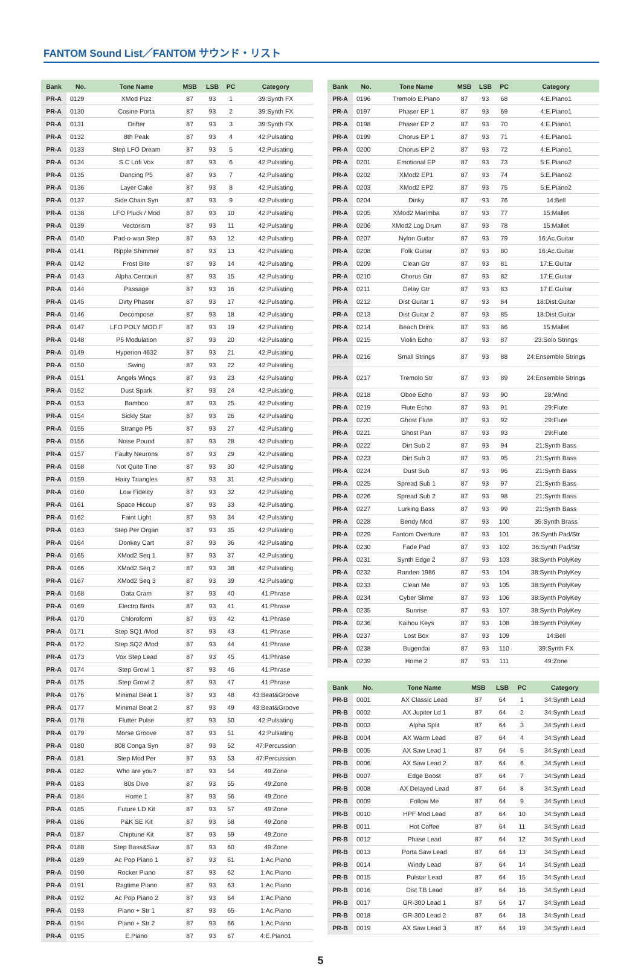FANTOM Sound List／FANTOM サウンド・リスト
| Bank | No. | Tone Name | MSB | LSB | PC | Category |
| --- | --- | --- | --- | --- | --- | --- |
| PR-A | 0129 | XMod Pizz | 87 | 93 | 1 | 39:Synth FX |
| PR-A | 0130 | Cosine Porta | 87 | 93 | 2 | 39:Synth FX |
| PR-A | 0131 | Drifter | 87 | 93 | 3 | 39:Synth FX |
| PR-A | 0132 | 8th Peak | 87 | 93 | 4 | 42:Pulsating |
| PR-A | 0133 | Step LFO Dream | 87 | 93 | 5 | 42:Pulsating |
| PR-A | 0134 | S.C Lofi Vox | 87 | 93 | 6 | 42:Pulsating |
| PR-A | 0135 | Dancing P5 | 87 | 93 | 7 | 42:Pulsating |
| PR-A | 0136 | Layer Cake | 87 | 93 | 8 | 42:Pulsating |
| PR-A | 0137 | Side Chain Syn | 87 | 93 | 9 | 42:Pulsating |
| PR-A | 0138 | LFO Pluck / Mod | 87 | 93 | 10 | 42:Pulsating |
| PR-A | 0139 | Vectorism | 87 | 93 | 11 | 42:Pulsating |
| PR-A | 0140 | Pad-o-wan Step | 87 | 93 | 12 | 42:Pulsating |
| PR-A | 0141 | Ripple Shimmer | 87 | 93 | 13 | 42:Pulsating |
| PR-A | 0142 | Frost Bite | 87 | 93 | 14 | 42:Pulsating |
| PR-A | 0143 | Alpha Centauri | 87 | 93 | 15 | 42:Pulsating |
| PR-A | 0144 | Passage | 87 | 93 | 16 | 42:Pulsating |
| PR-A | 0145 | Dirty Phaser | 87 | 93 | 17 | 42:Pulsating |
| PR-A | 0146 | Decompose | 87 | 93 | 18 | 42:Pulsating |
| PR-A | 0147 | LFO POLY MOD.F | 87 | 93 | 19 | 42:Pulsating |
| PR-A | 0148 | P5 Modulation | 87 | 93 | 20 | 42:Pulsating |
| PR-A | 0149 | Hyperion 4632 | 87 | 93 | 21 | 42:Pulsating |
| PR-A | 0150 | Swing | 87 | 93 | 22 | 42:Pulsating |
| PR-A | 0151 | Angels Wings | 87 | 93 | 23 | 42:Pulsating |
| PR-A | 0152 | Dust Spark | 87 | 93 | 24 | 42:Pulsating |
| PR-A | 0153 | Bamboo | 87 | 93 | 25 | 42:Pulsating |
| PR-A | 0154 | Sickly Star | 87 | 93 | 26 | 42:Pulsating |
| PR-A | 0155 | Strange P5 | 87 | 93 | 27 | 42:Pulsating |
| PR-A | 0156 | Noise Pound | 87 | 93 | 28 | 42:Pulsating |
| PR-A | 0157 | Faulty Neurons | 87 | 93 | 29 | 42:Pulsating |
| PR-A | 0158 | Not Quite Tine | 87 | 93 | 30 | 42:Pulsating |
| PR-A | 0159 | Hairy Triangles | 87 | 93 | 31 | 42:Pulsating |
| PR-A | 0160 | Low Fidelity | 87 | 93 | 32 | 42:Pulsating |
| PR-A | 0161 | Space Hiccup | 87 | 93 | 33 | 42:Pulsating |
| PR-A | 0162 | Faint Light | 87 | 93 | 34 | 42:Pulsating |
| PR-A | 0163 | Step Per Organ | 87 | 93 | 35 | 42:Pulsating |
| PR-A | 0164 | Donkey Cart | 87 | 93 | 36 | 42:Pulsating |
| PR-A | 0165 | XMod2 Seq 1 | 87 | 93 | 37 | 42:Pulsating |
| PR-A | 0166 | XMod2 Seq 2 | 87 | 93 | 38 | 42:Pulsating |
| PR-A | 0167 | XMod2 Seq 3 | 87 | 93 | 39 | 42:Pulsating |
| PR-A | 0168 | Data Cram | 87 | 93 | 40 | 41:Phrase |
| PR-A | 0169 | Electro Birds | 87 | 93 | 41 | 41:Phrase |
| PR-A | 0170 | Chloroform | 87 | 93 | 42 | 41:Phrase |
| PR-A | 0171 | Step SQ1 /Mod | 87 | 93 | 43 | 41:Phrase |
| PR-A | 0172 | Step SQ2 /Mod | 87 | 93 | 44 | 41:Phrase |
| PR-A | 0173 | Vox Step Lead | 87 | 93 | 45 | 41:Phrase |
| PR-A | 0174 | Step Growl 1 | 87 | 93 | 46 | 41:Phrase |
| PR-A | 0175 | Step Growl 2 | 87 | 93 | 47 | 41:Phrase |
| PR-A | 0176 | Minimal Beat 1 | 87 | 93 | 48 | 43:Beat&Groove |
| PR-A | 0177 | Minimal Beat 2 | 87 | 93 | 49 | 43:Beat&Groove |
| PR-A | 0178 | Flutter Pulse | 87 | 93 | 50 | 42:Pulsating |
| PR-A | 0179 | Morse Groove | 87 | 93 | 51 | 42:Pulsating |
| PR-A | 0180 | 808 Conga Syn | 87 | 93 | 52 | 47:Percussion |
| PR-A | 0181 | Step Mod Per | 87 | 93 | 53 | 47:Percussion |
| PR-A | 0182 | Who are you? | 87 | 93 | 54 | 49:Zone |
| PR-A | 0183 | 80s Dive | 87 | 93 | 55 | 49:Zone |
| PR-A | 0184 | Home 1 | 87 | 93 | 56 | 49:Zone |
| PR-A | 0185 | Future LD Kit | 87 | 93 | 57 | 49:Zone |
| PR-A | 0186 | P&K SE Kit | 87 | 93 | 58 | 49:Zone |
| PR-A | 0187 | Chiptune Kit | 87 | 93 | 59 | 49:Zone |
| PR-A | 0188 | Step Bass&Saw | 87 | 93 | 60 | 49:Zone |
| PR-A | 0189 | Ac Pop Piano 1 | 87 | 93 | 61 | 1:Ac.Piano |
| PR-A | 0190 | Rocker Piano | 87 | 93 | 62 | 1:Ac.Piano |
| PR-A | 0191 | Ragtime Piano | 87 | 93 | 63 | 1:Ac.Piano |
| PR-A | 0192 | Ac Pop Piano 2 | 87 | 93 | 64 | 1:Ac.Piano |
| PR-A | 0193 | Piano + Str 1 | 87 | 93 | 65 | 1:Ac.Piano |
| PR-A | 0194 | Piano + Str 2 | 87 | 93 | 66 | 1:Ac.Piano |
| PR-A | 0195 | E.Piano | 87 | 93 | 67 | 4:E.Piano1 |
| Bank | No. | Tone Name | MSB | LSB | PC | Category |
| --- | --- | --- | --- | --- | --- | --- |
| PR-A | 0196 | Tremolo E.Piano | 87 | 93 | 68 | 4:E.Piano1 |
| PR-A | 0197 | Phaser EP 1 | 87 | 93 | 69 | 4:E.Piano1 |
| PR-A | 0198 | Phaser EP 2 | 87 | 93 | 70 | 4:E.Piano1 |
| PR-A | 0199 | Chorus EP 1 | 87 | 93 | 71 | 4:E.Piano1 |
| PR-A | 0200 | Chorus EP 2 | 87 | 93 | 72 | 4:E.Piano1 |
| PR-A | 0201 | Emotional EP | 87 | 93 | 73 | 5:E.Piano2 |
| PR-A | 0202 | XMod2 EP1 | 87 | 93 | 74 | 5:E.Piano2 |
| PR-A | 0203 | XMod2 EP2 | 87 | 93 | 75 | 5:E.Piano2 |
| PR-A | 0204 | Dinky | 87 | 93 | 76 | 14:Bell |
| PR-A | 0205 | XMod2 Marimba | 87 | 93 | 77 | 15:Mallet |
| PR-A | 0206 | XMod2 Log Drum | 87 | 93 | 78 | 15:Mallet |
| PR-A | 0207 | Nylon Guitar | 87 | 93 | 79 | 16:Ac.Guitar |
| PR-A | 0208 | Folk Guitar | 87 | 93 | 80 | 16:Ac.Guitar |
| PR-A | 0209 | Clean Gtr | 87 | 93 | 81 | 17:E.Guitar |
| PR-A | 0210 | Chorus Gtr | 87 | 93 | 82 | 17:E.Guitar |
| PR-A | 0211 | Delay Gtr | 87 | 93 | 83 | 17:E.Guitar |
| PR-A | 0212 | Dist Guitar 1 | 87 | 93 | 84 | 18:Dist.Guitar |
| PR-A | 0213 | Dist Guitar 2 | 87 | 93 | 85 | 18:Dist.Guitar |
| PR-A | 0214 | Beach Drink | 87 | 93 | 86 | 15:Mallet |
| PR-A | 0215 | Violin Echo | 87 | 93 | 87 | 23:Solo Strings |
| PR-A | 0216 | Small Strings | 87 | 93 | 88 | 24:Ensemble Strings |
| PR-A | 0217 | Tremolo Str | 87 | 93 | 89 | 24:Ensemble Strings |
| PR-A | 0218 | Oboe Echo | 87 | 93 | 90 | 28:Wind |
| PR-A | 0219 | Flute Echo | 87 | 93 | 91 | 29:Flute |
| PR-A | 0220 | Ghost Flute | 87 | 93 | 92 | 29:Flute |
| PR-A | 0221 | Ghost Pan | 87 | 93 | 93 | 29:Flute |
| PR-A | 0222 | Dirt Sub 2 | 87 | 93 | 94 | 21:Synth Bass |
| PR-A | 0223 | Dirt Sub 3 | 87 | 93 | 95 | 21:Synth Bass |
| PR-A | 0224 | Dust Sub | 87 | 93 | 96 | 21:Synth Bass |
| PR-A | 0225 | Spread Sub 1 | 87 | 93 | 97 | 21:Synth Bass |
| PR-A | 0226 | Spread Sub 2 | 87 | 93 | 98 | 21:Synth Bass |
| PR-A | 0227 | Lurking Bass | 87 | 93 | 99 | 21:Synth Bass |
| PR-A | 0228 | Bendy Mod | 87 | 93 | 100 | 35:Synth Brass |
| PR-A | 0229 | Fantom Overture | 87 | 93 | 101 | 36:Synth Pad/Str |
| PR-A | 0230 | Fade Pad | 87 | 93 | 102 | 36:Synth Pad/Str |
| PR-A | 0231 | Synth Edge 2 | 87 | 93 | 103 | 38:Synth PolyKey |
| PR-A | 0232 | Randen 1986 | 87 | 93 | 104 | 38:Synth PolyKey |
| PR-A | 0233 | Clean Me | 87 | 93 | 105 | 38:Synth PolyKey |
| PR-A | 0234 | Cyber Slime | 87 | 93 | 106 | 38:Synth PolyKey |
| PR-A | 0235 | Sunrise | 87 | 93 | 107 | 38:Synth PolyKey |
| PR-A | 0236 | Kaihou Keys | 87 | 93 | 108 | 38:Synth PolyKey |
| PR-A | 0237 | Lost Box | 87 | 93 | 109 | 14:Bell |
| PR-A | 0238 | Bugendai | 87 | 93 | 110 | 39:Synth FX |
| PR-A | 0239 | Home 2 | 87 | 93 | 111 | 49:Zone |
| Bank | No. | Tone Name | MSB | LSB | PC | Category |
| --- | --- | --- | --- | --- | --- | --- |
| PR-B | 0001 | AX Classic Lead | 87 | 64 | 1 | 34:Synth Lead |
| PR-B | 0002 | AX Jupiter Ld 1 | 87 | 64 | 2 | 34:Synth Lead |
| PR-B | 0003 | Alpha Split | 87 | 64 | 3 | 34:Synth Lead |
| PR-B | 0004 | AX Warm Lead | 87 | 64 | 4 | 34:Synth Lead |
| PR-B | 0005 | AX Saw Lead 1 | 87 | 64 | 5 | 34:Synth Lead |
| PR-B | 0006 | AX Saw Lead 2 | 87 | 64 | 6 | 34:Synth Lead |
| PR-B | 0007 | Edge Boost | 87 | 64 | 7 | 34:Synth Lead |
| PR-B | 0008 | AX Delayed Lead | 87 | 64 | 8 | 34:Synth Lead |
| PR-B | 0009 | Follow Me | 87 | 64 | 9 | 34:Synth Lead |
| PR-B | 0010 | HPF Mod Lead | 87 | 64 | 10 | 34:Synth Lead |
| PR-B | 0011 | Hot Coffee | 87 | 64 | 11 | 34:Synth Lead |
| PR-B | 0012 | Phase Lead | 87 | 64 | 12 | 34:Synth Lead |
| PR-B | 0013 | Porta Saw Lead | 87 | 64 | 13 | 34:Synth Lead |
| PR-B | 0014 | Windy Lead | 87 | 64 | 14 | 34:Synth Lead |
| PR-B | 0015 | Pulstar Lead | 87 | 64 | 15 | 34:Synth Lead |
| PR-B | 0016 | Dist TB Lead | 87 | 64 | 16 | 34:Synth Lead |
| PR-B | 0017 | GR-300 Lead 1 | 87 | 64 | 17 | 34:Synth Lead |
| PR-B | 0018 | GR-300 Lead 2 | 87 | 64 | 18 | 34:Synth Lead |
| PR-B | 0019 | AX Saw Lead 3 | 87 | 64 | 19 | 34:Synth Lead |
5